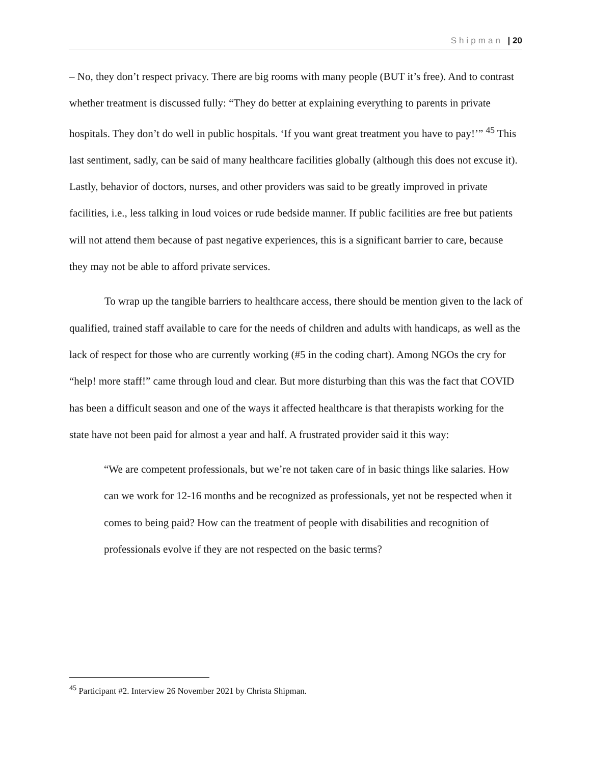Shipman | 20
– No, they don’t respect privacy. There are big rooms with many people (BUT it’s free). And to contrast whether treatment is discussed fully: “They do better at explaining everything to parents in private hospitals. They don’t do well in public hospitals. ‘If you want great treatment you have to pay!’” <sup>45</sup> This last sentiment, sadly, can be said of many healthcare facilities globally (although this does not excuse it). Lastly, behavior of doctors, nurses, and other providers was said to be greatly improved in private facilities, i.e., less talking in loud voices or rude bedside manner. If public facilities are free but patients will not attend them because of past negative experiences, this is a significant barrier to care, because they may not be able to afford private services.
To wrap up the tangible barriers to healthcare access, there should be mention given to the lack of qualified, trained staff available to care for the needs of children and adults with handicaps, as well as the lack of respect for those who are currently working (#5 in the coding chart). Among NGOs the cry for “help! more staff!” came through loud and clear. But more disturbing than this was the fact that COVID has been a difficult season and one of the ways it affected healthcare is that therapists working for the state have not been paid for almost a year and half. A frustrated provider said it this way:
“We are competent professionals, but we’re not taken care of in basic things like salaries. How can we work for 12-16 months and be recognized as professionals, yet not be respected when it comes to being paid? How can the treatment of people with disabilities and recognition of professionals evolve if they are not respected on the basic terms?
<sup>45</sup> Participant #2. Interview 26 November 2021 by Christa Shipman.